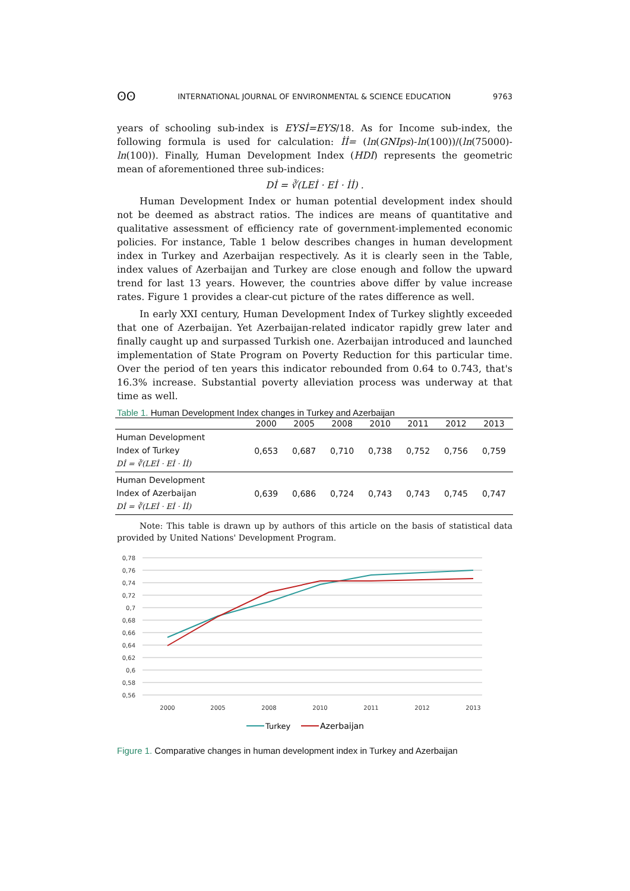ʘʘ INTERNATIONAL JOURNAL OF ENVIRONMENTAL & SCIENCE EDUCATION 9763
years of schooling sub-index is EYSİ=EYS/18. As for Income sub-index, the following formula is used for calculation: İİ= (ln(GNIps)-ln(100))/(ln(75000)-ln(100)). Finally, Human Development Index (HDI) represents the geometric mean of aforementioned three sub-indices:
Dİ = ∛(LEİ · Eİ · İİ) .
Human Development Index or human potential development index should not be deemed as abstract ratios. The indices are means of quantitative and qualitative assessment of efficiency rate of government-implemented economic policies. For instance, Table 1 below describes changes in human development index in Turkey and Azerbaijan respectively. As it is clearly seen in the Table, index values of Azerbaijan and Turkey are close enough and follow the upward trend for last 13 years. However, the countries above differ by value increase rates. Figure 1 provides a clear-cut picture of the rates difference as well.
In early XXI century, Human Development Index of Turkey slightly exceeded that one of Azerbaijan. Yet Azerbaijan-related indicator rapidly grew later and finally caught up and surpassed Turkish one. Azerbaijan introduced and launched implementation of State Program on Poverty Reduction for this particular time. Over the period of ten years this indicator rebounded from 0.64 to 0.743, that's 16.3% increase. Substantial poverty alleviation process was underway at that time as well.
Table 1. Human Development Index changes in Turkey and Azerbaijan
| | 2000 | 2005 | 2008 | 2010 | 2011 | 2012 | 2013 |
| --- | --- | --- | --- | --- | --- | --- | --- |
| Human Development Index of Turkey Dİ = ∛(LEİ · Eİ · İİ) | 0,653 | 0,687 | 0,710 | 0,738 | 0,752 | 0,756 | 0,759 |
| Human Development Index of Azerbaijan Dİ = ∛(LEİ · Eİ · İİ) | 0,639 | 0,686 | 0,724 | 0,743 | 0,743 | 0,745 | 0,747 |
Note: This table is drawn up by authors of this article on the basis of statistical data provided by United Nations' Development Program.
0,78
0,76
0,74
0,72
0,7
0,68
0,66
0,64
0,62
0,6
0,58
0,56
2000
2005
2008
2010
2011
2012
2013
Turkey
Azerbaijan
Figure 1. Comparative changes in human development index in Turkey and Azerbaijan